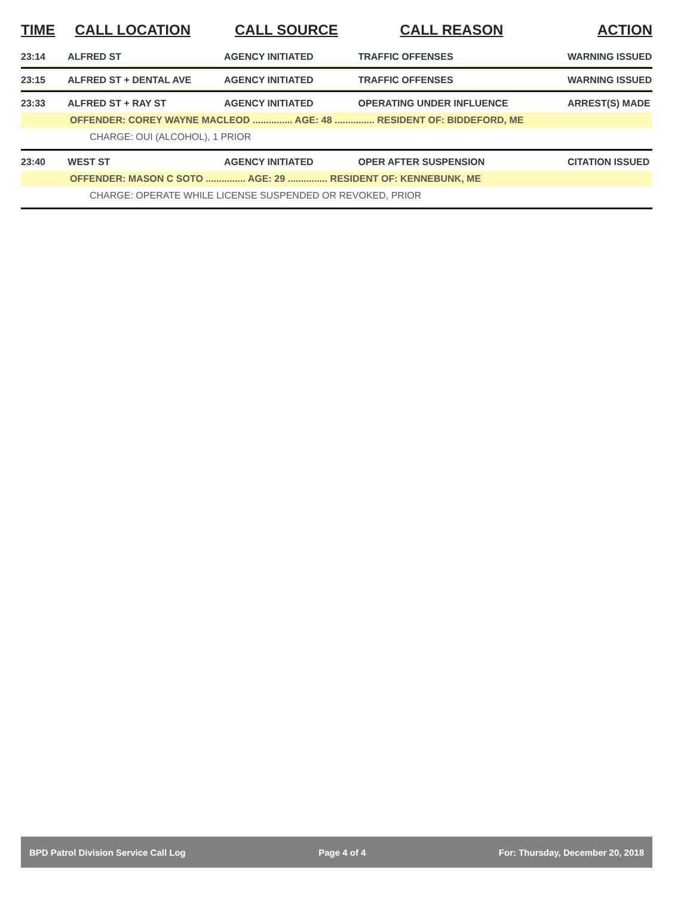| TIME | CALL LOCATION | CALL SOURCE | CALL REASON | ACTION |
| --- | --- | --- | --- | --- |
| 23:14 | ALFRED ST | AGENCY INITIATED | TRAFFIC OFFENSES | WARNING ISSUED |
| 23:15 | ALFRED ST + DENTAL AVE | AGENCY INITIATED | TRAFFIC OFFENSES | WARNING ISSUED |
| 23:33 | ALFRED ST + RAY ST | AGENCY INITIATED | OPERATING UNDER INFLUENCE | ARREST(S) MADE |
| OFFENDER: COREY WAYNE MACLEOD ............... AGE: 48 ............... RESIDENT OF: BIDDEFORD, ME | | | | |
| CHARGE: OUI (ALCOHOL), 1 PRIOR | | | | |
| 23:40 | WEST ST | AGENCY INITIATED | OPER AFTER SUSPENSION | CITATION ISSUED |
| OFFENDER: MASON C SOTO ............... AGE: 29 ............... RESIDENT OF: KENNEBUNK, ME | | | | |
| CHARGE: OPERATE WHILE LICENSE SUSPENDED OR REVOKED, PRIOR | | | | |
BPD Patrol Division Service Call Log Page 4 of 4 For: Thursday, December 20, 2018